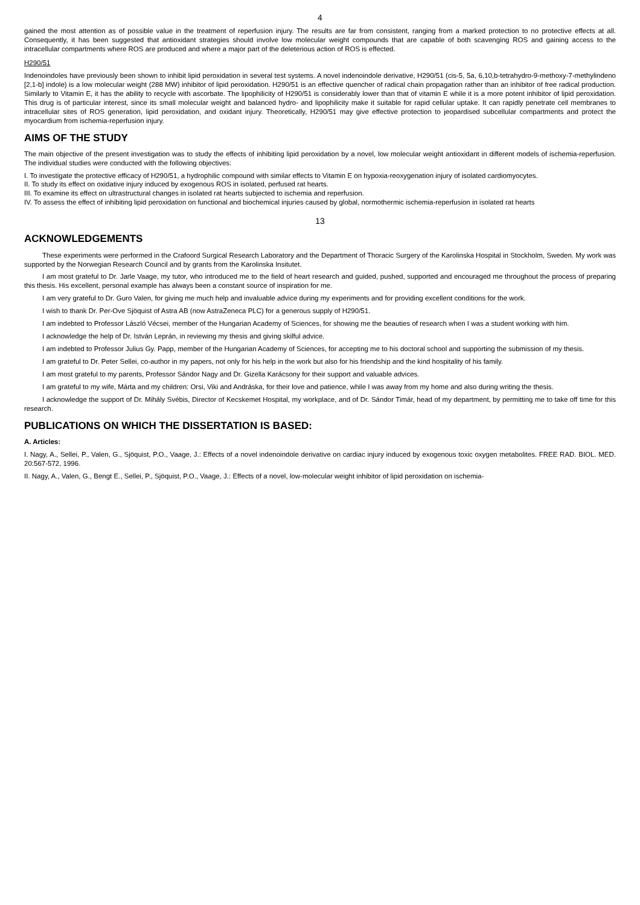4
gained the most attention as of possible value in the treatment of reperfusion injury. The results are far from consistent, ranging from a marked protection to no protective effects at all. Consequently, it has been suggested that antioxidant strategies should involve low molecular weight compounds that are capable of both scavenging ROS and gaining access to the intracellular compartments where ROS are produced and where a major part of the deleterious action of ROS is effected.
H290/51
Indenoindoles have previously been shown to inhibit lipid peroxidation in several test systems. A novel indenoindole derivative, H290/51 (cis-5, 5a, 6,10,b-tetrahydro-9-methoxy-7-methylindeno [2,1-b] indole) is a low molecular weight (288 MW) inhibitor of lipid peroxidation. H290/51 is an effective quencher of radical chain propagation rather than an inhibitor of free radical production. Similarly to Vitamin E, it has the ability to recycle with ascorbate. The lipophilicity of H290/51 is considerably lower than that of vitamin E while it is a more potent inhibitor of lipid peroxidation. This drug is of particular interest, since its small molecular weight and balanced hydro- and lipophilicity make it suitable for rapid cellular uptake. It can rapidly penetrate cell membranes to intracellular sites of ROS generation, lipid peroxidation, and oxidant injury. Theoretically, H290/51 may give effective protection to jeopardised subcellular compartments and protect the myocardium from ischemia-reperfusion injury.
AIMS OF THE STUDY
The main objective of the present investigation was to study the effects of inhibiting lipid peroxidation by a novel, low molecular weight antioxidant in different models of ischemia-reperfusion. The individual studies were conducted with the following objectives:
I. To investigate the protective efficacy of H290/51, a hydrophilic compound with similar effects to Vitamin E on hypoxia-reoxygenation injury of isolated cardiomyocytes.
II. To study its effect on oxidative injury induced by exogenous ROS in isolated, perfused rat hearts.
III. To examine its effect on ultrastructural changes in isolated rat hearts subjected to ischemia and reperfusion.
IV. To assess the effect of inhibiting lipid peroxidation on functional and biochemical injuries caused by global, normothermic ischemia-reperfusion in isolated rat hearts
13
ACKNOWLEDGEMENTS
These experiments were performed in the Crafoord Surgical Research Laboratory and the Department of Thoracic Surgery of the Karolinska Hospital in Stockholm, Sweden. My work was supported by the Norwegian Research Council and by grants from the Karolinska Insitutet.
I am most grateful to Dr. Jarle Vaage, my tutor, who introduced me to the field of heart research and guided, pushed, supported and encouraged me throughout the process of preparing this thesis. His excellent, personal example has always been a constant source of inspiration for me.
I am very grateful to Dr. Guro Valen, for giving me much help and invaluable advice during my experiments and for providing excellent conditions for the work.
I wish to thank Dr. Per-Ove Sjöquist of Astra AB (now AstraZeneca PLC) for a generous supply of H290/51.
I am indebted to Professor László Vécsei, member of the Hungarian Academy of Sciences, for showing me the beauties of research when I was a student working with him.
I acknowledge the help of Dr. István Leprán, in reviewing my thesis and giving skilful advice.
I am indebted to Professor Julius Gy. Papp, member of the Hungarian Academy of Sciences, for accepting me to his doctoral school and supporting the submission of my thesis.
I am grateful to Dr. Peter Sellei, co-author in my papers, not only for his help in the work but also for his friendship and the kind hospitality of his family.
I am most grateful to my parents, Professor Sándor Nagy and Dr. Gizella Karácsony for their support and valuable advices.
I am grateful to my wife, Márta and my children: Orsi, Viki and Andráska, for their love and patience, while I was away from my home and also during writing the thesis.
I acknowledge the support of Dr. Mihály Svébis, Director of Kecskemet Hospital, my workplace, and of Dr. Sándor Timár, head of my department, by permitting me to take off time for this research.
PUBLICATIONS ON WHICH THE DISSERTATION IS BASED:
A. Articles:
I. Nagy, A., Sellei, P., Valen, G., Sjöquist, P.O., Vaage, J.: Effects of a novel indenoindole derivative on cardiac injury induced by exogenous toxic oxygen metabolites. FREE RAD. BIOL. MED. 20:567-572, 1996.
II. Nagy, A., Valen, G., Bengt E., Sellei, P., Sjöquist, P.O., Vaage, J.: Effects of a novel, low-molecular weight inhibitor of lipid peroxidation on ischemia-